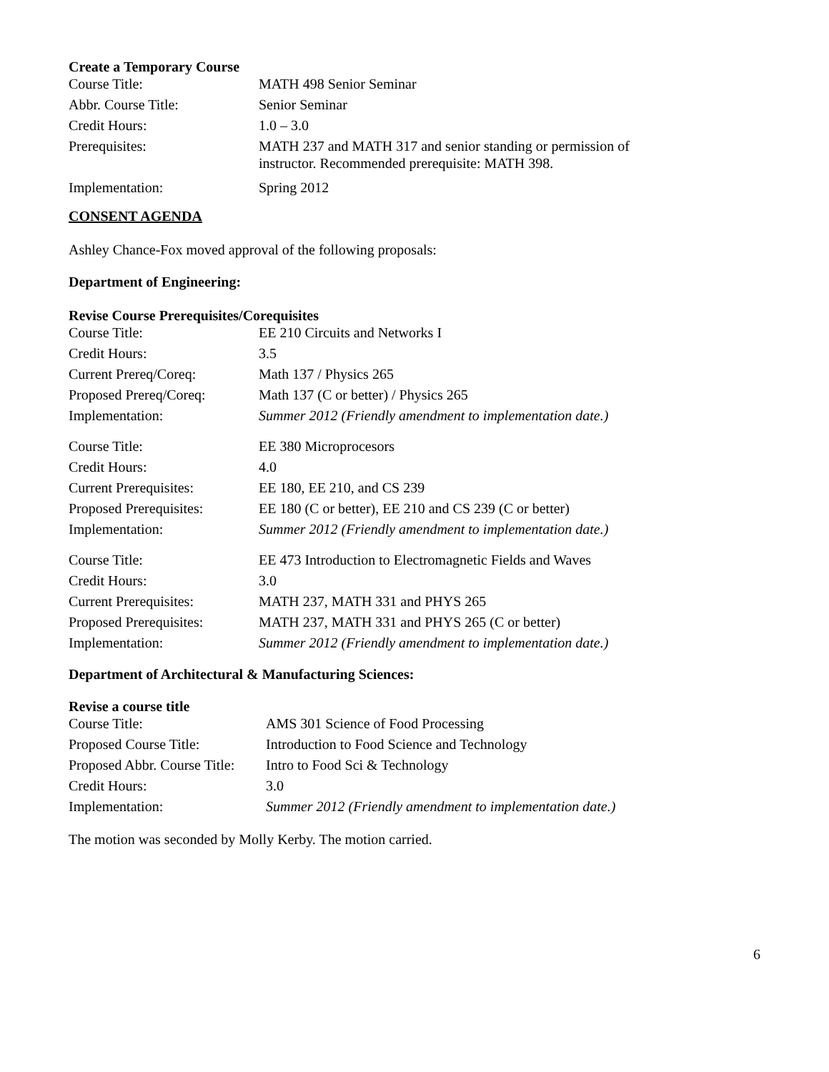Create a Temporary Course
| Course Title: | MATH 498 Senior Seminar |
| Abbr. Course Title: | Senior Seminar |
| Credit Hours: | 1.0 – 3.0 |
| Prerequisites: | MATH 237 and MATH 317 and senior standing or permission of instructor. Recommended prerequisite: MATH 398. |
| Implementation: | Spring 2012 |
CONSENT AGENDA
Ashley Chance-Fox moved approval of the following proposals:
Department of Engineering:
Revise Course Prerequisites/Corequisites
| Course Title: | EE 210 Circuits and Networks I |
| Credit Hours: | 3.5 |
| Current Prereq/Coreq: | Math 137 / Physics 265 |
| Proposed Prereq/Coreq: | Math 137 (C or better) / Physics 265 |
| Implementation: | Summer 2012 (Friendly amendment to implementation date.) |
| Course Title: | EE 380 Microprocesors |
| Credit Hours: | 4.0 |
| Current Prerequisites: | EE 180, EE 210, and CS 239 |
| Proposed Prerequisites: | EE 180 (C or better), EE 210 and CS 239 (C or better) |
| Implementation: | Summer 2012 (Friendly amendment to implementation date.) |
| Course Title: | EE 473 Introduction to Electromagnetic Fields and Waves |
| Credit Hours: | 3.0 |
| Current Prerequisites: | MATH 237, MATH 331 and PHYS 265 |
| Proposed Prerequisites: | MATH 237, MATH 331 and PHYS 265 (C or better) |
| Implementation: | Summer 2012 (Friendly amendment to implementation date.) |
Department of Architectural & Manufacturing Sciences:
Revise a course title
| Course Title: | AMS 301 Science of Food Processing |
| Proposed Course Title: | Introduction to Food Science and Technology |
| Proposed Abbr. Course Title: | Intro to Food Sci & Technology |
| Credit Hours: | 3.0 |
| Implementation: | Summer 2012 (Friendly amendment to implementation date.) |
The motion was seconded by Molly Kerby. The motion carried.
6